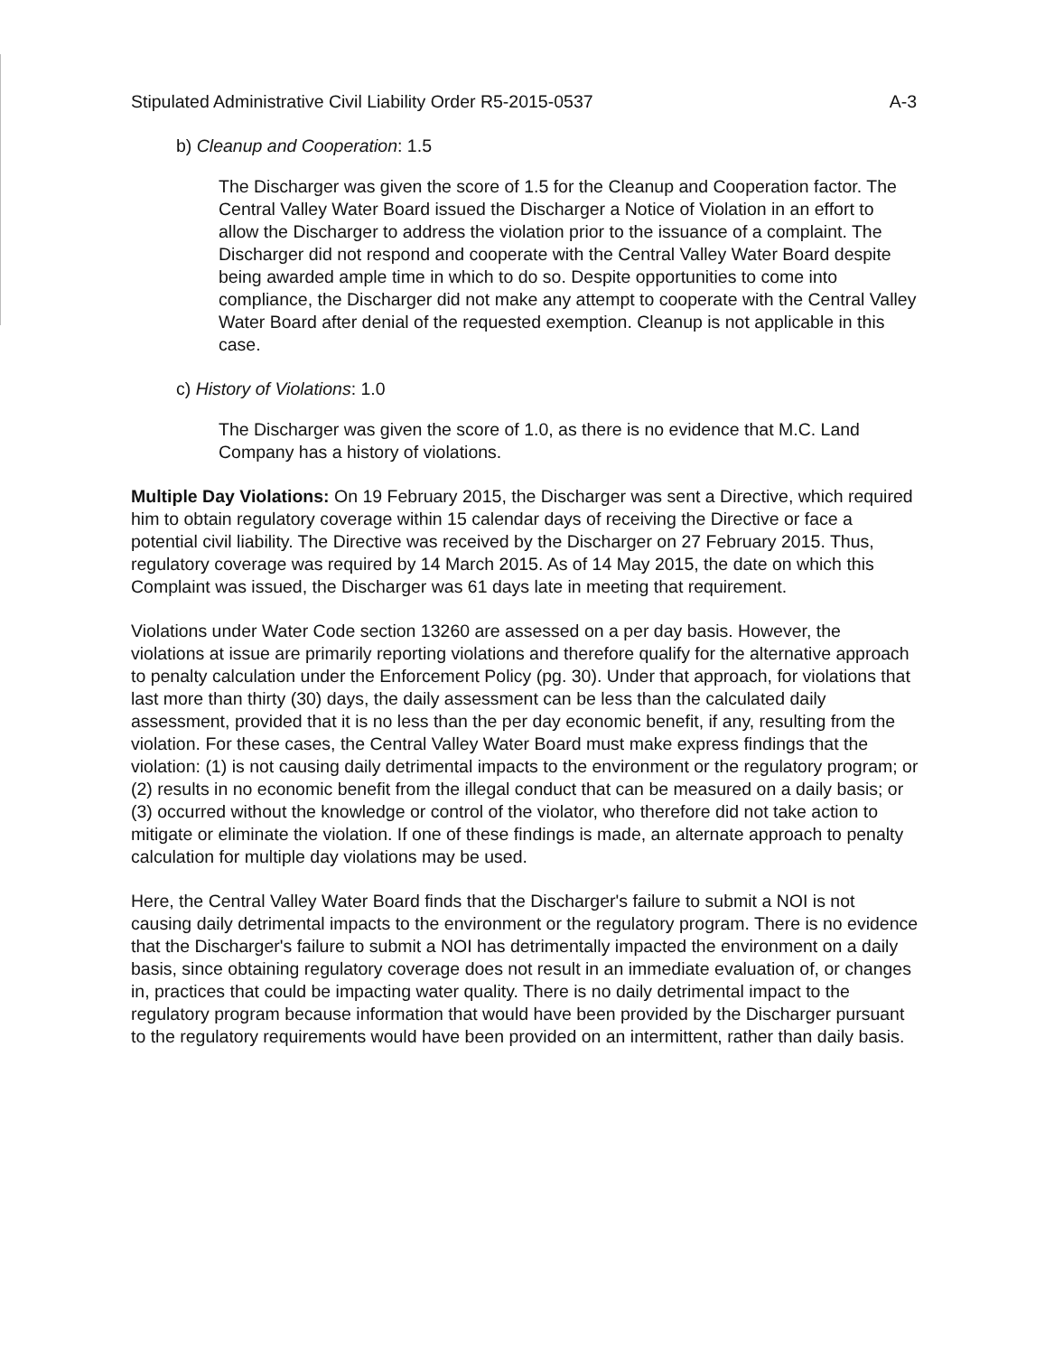Stipulated Administrative Civil Liability Order R5-2015-0537 A-3
b) Cleanup and Cooperation: 1.5
The Discharger was given the score of 1.5 for the Cleanup and Cooperation factor. The Central Valley Water Board issued the Discharger a Notice of Violation in an effort to allow the Discharger to address the violation prior to the issuance of a complaint. The Discharger did not respond and cooperate with the Central Valley Water Board despite being awarded ample time in which to do so. Despite opportunities to come into compliance, the Discharger did not make any attempt to cooperate with the Central Valley Water Board after denial of the requested exemption. Cleanup is not applicable in this case.
c) History of Violations: 1.0
The Discharger was given the score of 1.0, as there is no evidence that M.C. Land Company has a history of violations.
Multiple Day Violations: On 19 February 2015, the Discharger was sent a Directive, which required him to obtain regulatory coverage within 15 calendar days of receiving the Directive or face a potential civil liability. The Directive was received by the Discharger on 27 February 2015. Thus, regulatory coverage was required by 14 March 2015. As of 14 May 2015, the date on which this Complaint was issued, the Discharger was 61 days late in meeting that requirement.
Violations under Water Code section 13260 are assessed on a per day basis. However, the violations at issue are primarily reporting violations and therefore qualify for the alternative approach to penalty calculation under the Enforcement Policy (pg. 30). Under that approach, for violations that last more than thirty (30) days, the daily assessment can be less than the calculated daily assessment, provided that it is no less than the per day economic benefit, if any, resulting from the violation. For these cases, the Central Valley Water Board must make express findings that the violation: (1) is not causing daily detrimental impacts to the environment or the regulatory program; or (2) results in no economic benefit from the illegal conduct that can be measured on a daily basis; or (3) occurred without the knowledge or control of the violator, who therefore did not take action to mitigate or eliminate the violation. If one of these findings is made, an alternate approach to penalty calculation for multiple day violations may be used.
Here, the Central Valley Water Board finds that the Discharger's failure to submit a NOI is not causing daily detrimental impacts to the environment or the regulatory program. There is no evidence that the Discharger's failure to submit a NOI has detrimentally impacted the environment on a daily basis, since obtaining regulatory coverage does not result in an immediate evaluation of, or changes in, practices that could be impacting water quality. There is no daily detrimental impact to the regulatory program because information that would have been provided by the Discharger pursuant to the regulatory requirements would have been provided on an intermittent, rather than daily basis.